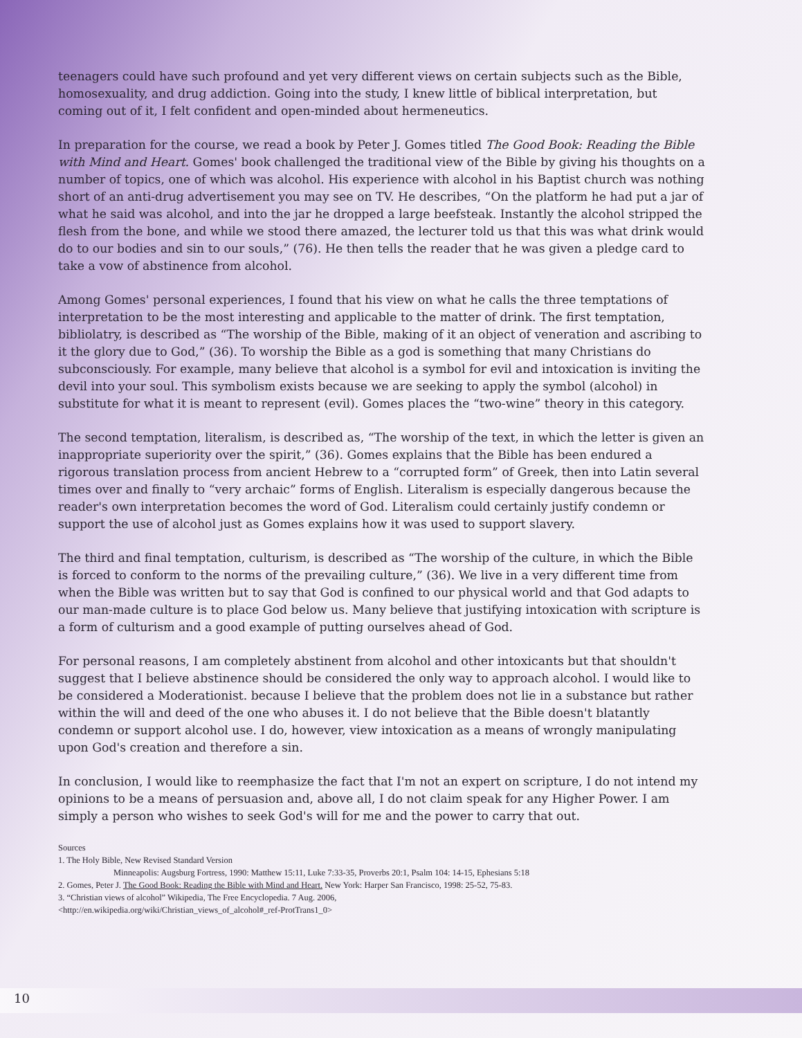teenagers could have such profound and yet very different views on certain subjects such as the Bible, homosexuality, and drug addiction. Going into the study, I knew little of biblical interpretation, but coming out of it, I felt confident and open-minded about hermeneutics.
In preparation for the course, we read a book by Peter J. Gomes titled The Good Book: Reading the Bible with Mind and Heart. Gomes' book challenged the traditional view of the Bible by giving his thoughts on a number of topics, one of which was alcohol. His experience with alcohol in his Baptist church was nothing short of an anti-drug advertisement you may see on TV. He describes, “On the platform he had put a jar of what he said was alcohol, and into the jar he dropped a large beefsteak. Instantly the alcohol stripped the flesh from the bone, and while we stood there amazed, the lecturer told us that this was what drink would do to our bodies and sin to our souls,” (76). He then tells the reader that he was given a pledge card to take a vow of abstinence from alcohol.
Among Gomes' personal experiences, I found that his view on what he calls the three temptations of interpretation to be the most interesting and applicable to the matter of drink. The first temptation, bibliolatry, is described as “The worship of the Bible, making of it an object of veneration and ascribing to it the glory due to God,” (36). To worship the Bible as a god is something that many Christians do subconsciously. For example, many believe that alcohol is a symbol for evil and intoxication is inviting the devil into your soul. This symbolism exists because we are seeking to apply the symbol (alcohol) in substitute for what it is meant to represent (evil). Gomes places the “two-wine” theory in this category.
The second temptation, literalism, is described as, “The worship of the text, in which the letter is given an inappropriate superiority over the spirit,” (36). Gomes explains that the Bible has been endured a rigorous translation process from ancient Hebrew to a “corrupted form” of Greek, then into Latin several times over and finally to “very archaic” forms of English. Literalism is especially dangerous because the reader's own interpretation becomes the word of God. Literalism could certainly justify condemn or support the use of alcohol just as Gomes explains how it was used to support slavery.
The third and final temptation, culturism, is described as “The worship of the culture, in which the Bible is forced to conform to the norms of the prevailing culture,” (36). We live in a very different time from when the Bible was written but to say that God is confined to our physical world and that God adapts to our man-made culture is to place God below us. Many believe that justifying intoxication with scripture is a form of culturism and a good example of putting ourselves ahead of God.
For personal reasons, I am completely abstinent from alcohol and other intoxicants but that shouldn't suggest that I believe abstinence should be considered the only way to approach alcohol. I would like to be considered a Moderationist. because I believe that the problem does not lie in a substance but rather within the will and deed of the one who abuses it. I do not believe that the Bible doesn't blatantly condemn or support alcohol use. I do, however, view intoxication as a means of wrongly manipulating upon God's creation and therefore a sin.
In conclusion, I would like to reemphasize the fact that I'm not an expert on scripture, I do not intend my opinions to be a means of persuasion and, above all, I do not claim speak for any Higher Power. I am simply a person who wishes to seek God's will for me and the power to carry that out.
Sources
1. The Holy Bible, New Revised Standard Version
Minneapolis: Augsburg Fortress, 1990: Matthew 15:11, Luke 7:33-35, Proverbs 20:1, Psalm 104: 14-15, Ephesians 5:18
2. Gomes, Peter J. The Good Book: Reading the Bible with Mind and Heart. New York: Harper San Francisco, 1998: 25-52, 75-83.
3. “Christian views of alcohol” Wikipedia, The Free Encyclopedia. 7 Aug. 2006,
<http://en.wikipedia.org/wiki/Christian_views_of_alcohol#_ref-ProtTrans1_0>
10